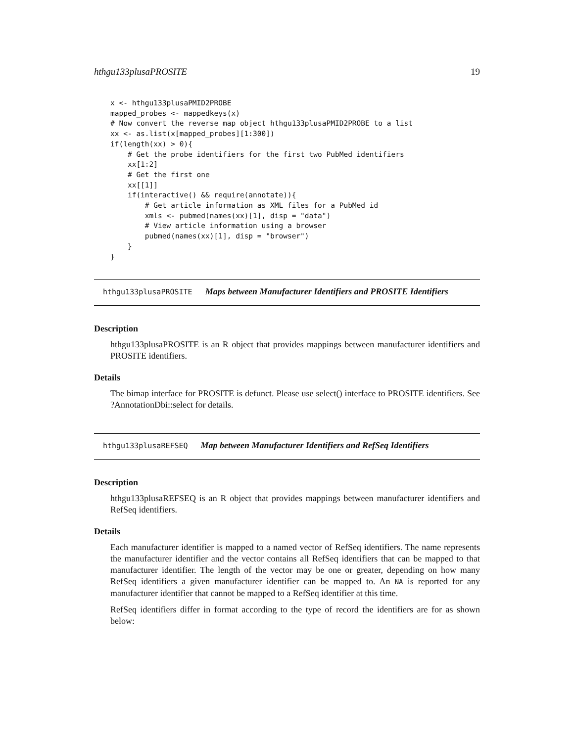hthgu133plusaPROSITE 19
x <- hthgu133plusaPMID2PROBE
mapped_probes <- mappedkeys(x)
# Now convert the reverse map object hthgu133plusaPMID2PROBE to a list
xx <- as.list(x[mapped_probes][1:300])
if(length(xx) > 0){
    # Get the probe identifiers for the first two PubMed identifiers
    xx[1:2]
    # Get the first one
    xx[[1]]
    if(interactive() && require(annotate)){
        # Get article information as XML files for a PubMed id
        xmls <- pubmed(names(xx)[1], disp = "data")
        # View article information using a browser
        pubmed(names(xx)[1], disp = "browser")
    }
}
hthgu133plusaPROSITE Maps between Manufacturer Identifiers and PROSITE Identifiers
Description
hthgu133plusaPROSITE is an R object that provides mappings between manufacturer identifiers and PROSITE identifiers.
Details
The bimap interface for PROSITE is defunct. Please use select() interface to PROSITE identifiers. See ?AnnotationDbi::select for details.
hthgu133plusaREFSEQ Map between Manufacturer Identifiers and RefSeq Identifiers
Description
hthgu133plusaREFSEQ is an R object that provides mappings between manufacturer identifiers and RefSeq identifiers.
Details
Each manufacturer identifier is mapped to a named vector of RefSeq identifiers. The name represents the manufacturer identifier and the vector contains all RefSeq identifiers that can be mapped to that manufacturer identifier. The length of the vector may be one or greater, depending on how many RefSeq identifiers a given manufacturer identifier can be mapped to. An NA is reported for any manufacturer identifier that cannot be mapped to a RefSeq identifier at this time.
RefSeq identifiers differ in format according to the type of record the identifiers are for as shown below: